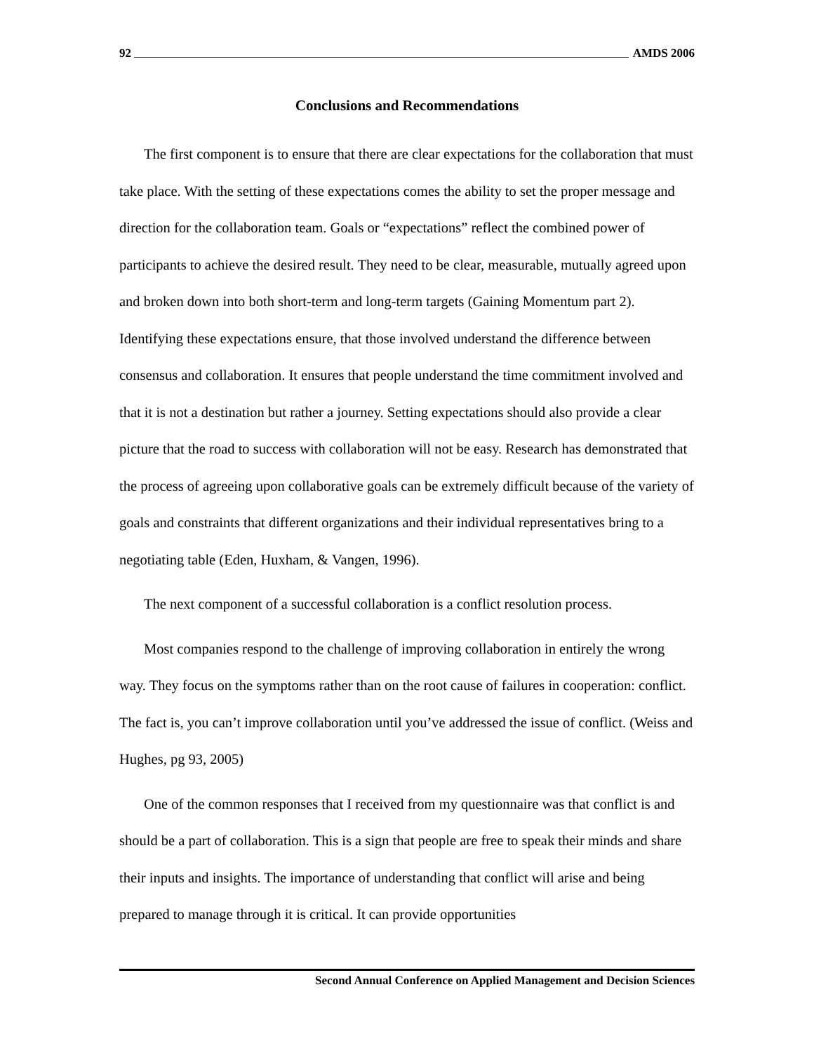92 AMDS 2006
Conclusions and Recommendations
The first component is to ensure that there are clear expectations for the collaboration that must take place. With the setting of these expectations comes the ability to set the proper message and direction for the collaboration team. Goals or “expectations” reflect the combined power of participants to achieve the desired result. They need to be clear, measurable, mutually agreed upon and broken down into both short-term and long-term targets (Gaining Momentum part 2). Identifying these expectations ensure, that those involved understand the difference between consensus and collaboration. It ensures that people understand the time commitment involved and that it is not a destination but rather a journey. Setting expectations should also provide a clear picture that the road to success with collaboration will not be easy. Research has demonstrated that the process of agreeing upon collaborative goals can be extremely difficult because of the variety of goals and constraints that different organizations and their individual representatives bring to a negotiating table (Eden, Huxham, & Vangen, 1996).
The next component of a successful collaboration is a conflict resolution process.
Most companies respond to the challenge of improving collaboration in entirely the wrong way. They focus on the symptoms rather than on the root cause of failures in cooperation: conflict. The fact is, you can’t improve collaboration until you’ve addressed the issue of conflict. (Weiss and Hughes, pg 93, 2005)
One of the common responses that I received from my questionnaire was that conflict is and should be a part of collaboration. This is a sign that people are free to speak their minds and share their inputs and insights. The importance of understanding that conflict will arise and being prepared to manage through it is critical. It can provide opportunities
Second Annual Conference on Applied Management and Decision Sciences